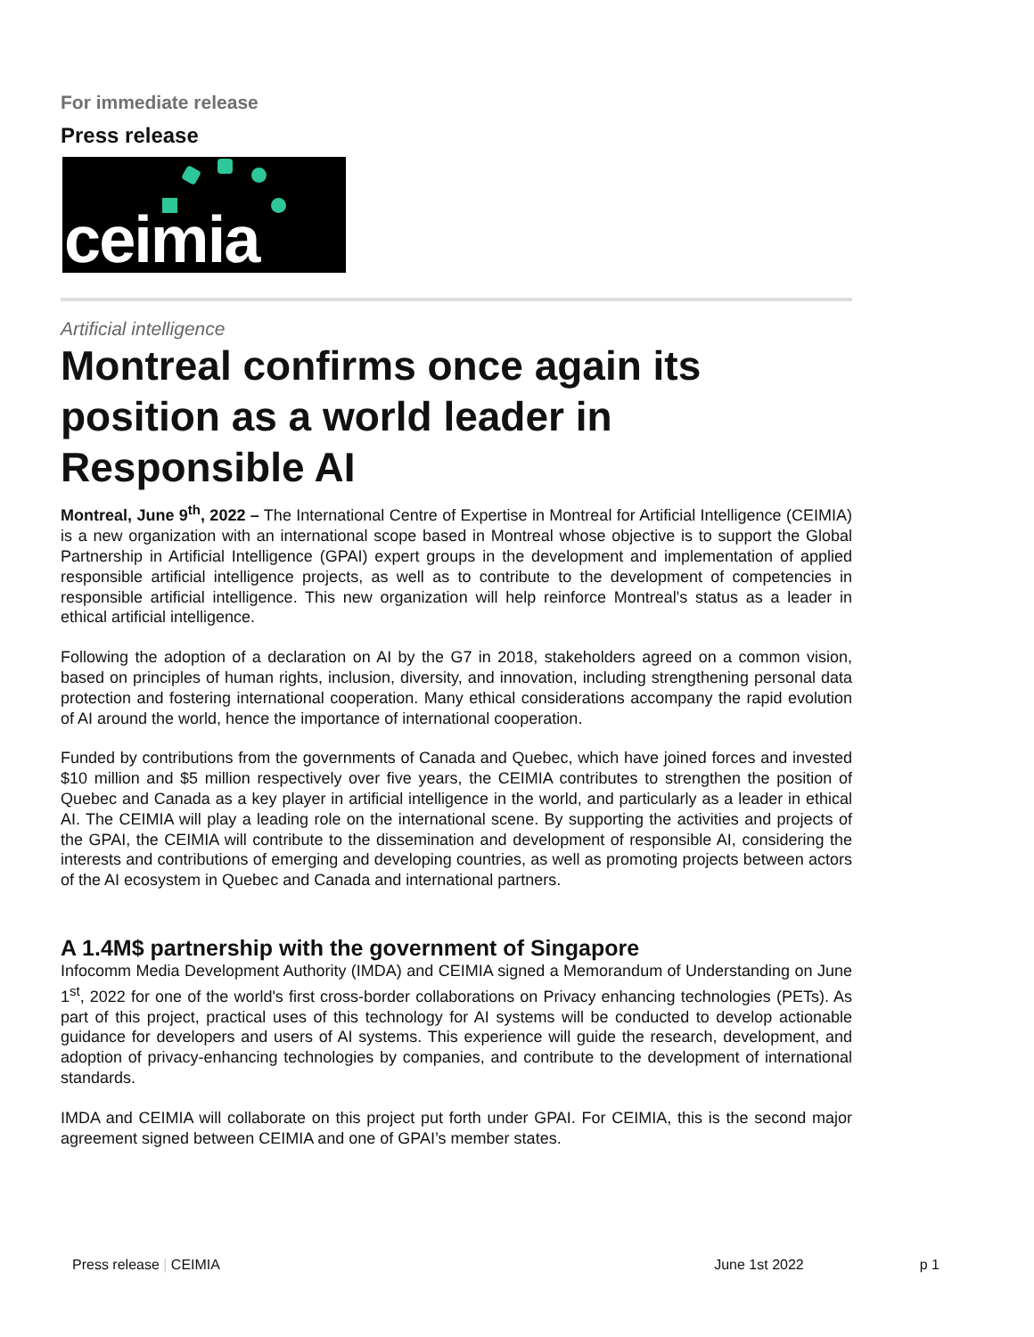For immediate release
Press release
ceimia
Artificial intelligence
Montreal confirms once again its position as a world leader in Responsible AI
Montreal, June 9<sup>th</sup>, 2022 – The International Centre of Expertise in Montreal for Artificial Intelligence (CEIMIA) is a new organization with an international scope based in Montreal whose objective is to support the Global Partnership in Artificial Intelligence (GPAI) expert groups in the development and implementation of applied responsible artificial intelligence projects, as well as to contribute to the development of competencies in responsible artificial intelligence. This new organization will help reinforce Montreal's status as a leader in ethical artificial intelligence.
Following the adoption of a declaration on AI by the G7 in 2018, stakeholders agreed on a common vision, based on principles of human rights, inclusion, diversity, and innovation, including strengthening personal data protection and fostering international cooperation. Many ethical considerations accompany the rapid evolution of AI around the world, hence the importance of international cooperation.
Funded by contributions from the governments of Canada and Quebec, which have joined forces and invested $10 million and $5 million respectively over five years, the CEIMIA contributes to strengthen the position of Quebec and Canada as a key player in artificial intelligence in the world, and particularly as a leader in ethical AI. The CEIMIA will play a leading role on the international scene. By supporting the activities and projects of the GPAI, the CEIMIA will contribute to the dissemination and development of responsible AI, considering the interests and contributions of emerging and developing countries, as well as promoting projects between actors of the AI ecosystem in Quebec and Canada and international partners.
A 1.4M$ partnership with the government of Singapore
Infocomm Media Development Authority (IMDA) and CEIMIA signed a Memorandum of Understanding on June 1<sup>st</sup>, 2022 for one of the world's first cross-border collaborations on Privacy enhancing technologies (PETs). As part of this project, practical uses of this technology for AI systems will be conducted to develop actionable guidance for developers and users of AI systems. This experience will guide the research, development, and adoption of privacy-enhancing technologies by companies, and contribute to the development of international standards.
IMDA and CEIMIA will collaborate on this project put forth under GPAI. For CEIMIA, this is the second major agreement signed between CEIMIA and one of GPAI’s member states.
Press release | CEIMIA June 1st 2022 p 1